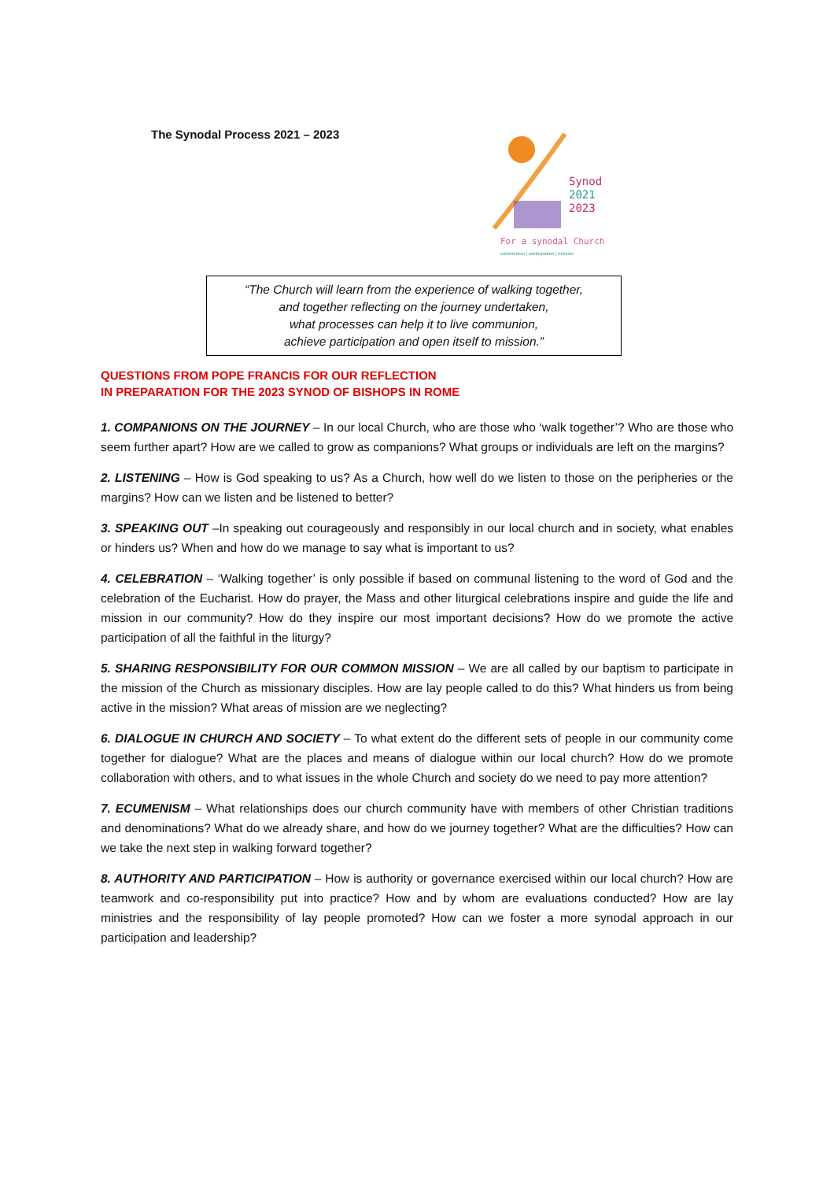The Synodal Process 2021 – 2023
Synod
2021
2023
For a synodal Church
communion | participation | mission
“The Church will learn from the experience of walking together,
and together reflecting on the journey undertaken,
what processes can help it to live communion,
achieve participation and open itself to mission.”
QUESTIONS FROM POPE FRANCIS FOR OUR REFLECTION
IN PREPARATION FOR THE 2023 SYNOD OF BISHOPS IN ROME
1. COMPANIONS ON THE JOURNEY – In our local Church, who are those who ‘walk together’? Who are those who seem further apart? How are we called to grow as companions? What groups or individuals are left on the margins?
2. LISTENING – How is God speaking to us? As a Church, how well do we listen to those on the peripheries or the margins? How can we listen and be listened to better?
3. SPEAKING OUT –In speaking out courageously and responsibly in our local church and in society, what enables or hinders us? When and how do we manage to say what is important to us?
4. CELEBRATION – ‘Walking together’ is only possible if based on communal listening to the word of God and the celebration of the Eucharist. How do prayer, the Mass and other liturgical celebrations inspire and guide the life and mission in our community? How do they inspire our most important decisions? How do we promote the active participation of all the faithful in the liturgy?
5. SHARING RESPONSIBILITY FOR OUR COMMON MISSION – We are all called by our baptism to participate in the mission of the Church as missionary disciples. How are lay people called to do this? What hinders us from being active in the mission? What areas of mission are we neglecting?
6. DIALOGUE IN CHURCH AND SOCIETY – To what extent do the different sets of people in our community come together for dialogue? What are the places and means of dialogue within our local church? How do we promote collaboration with others, and to what issues in the whole Church and society do we need to pay more attention?
7. ECUMENISM – What relationships does our church community have with members of other Christian traditions and denominations? What do we already share, and how do we journey together? What are the difficulties? How can we take the next step in walking forward together?
8. AUTHORITY AND PARTICIPATION – How is authority or governance exercised within our local church? How are teamwork and co-responsibility put into practice? How and by whom are evaluations conducted? How are lay ministries and the responsibility of lay people promoted? How can we foster a more synodal approach in our participation and leadership?